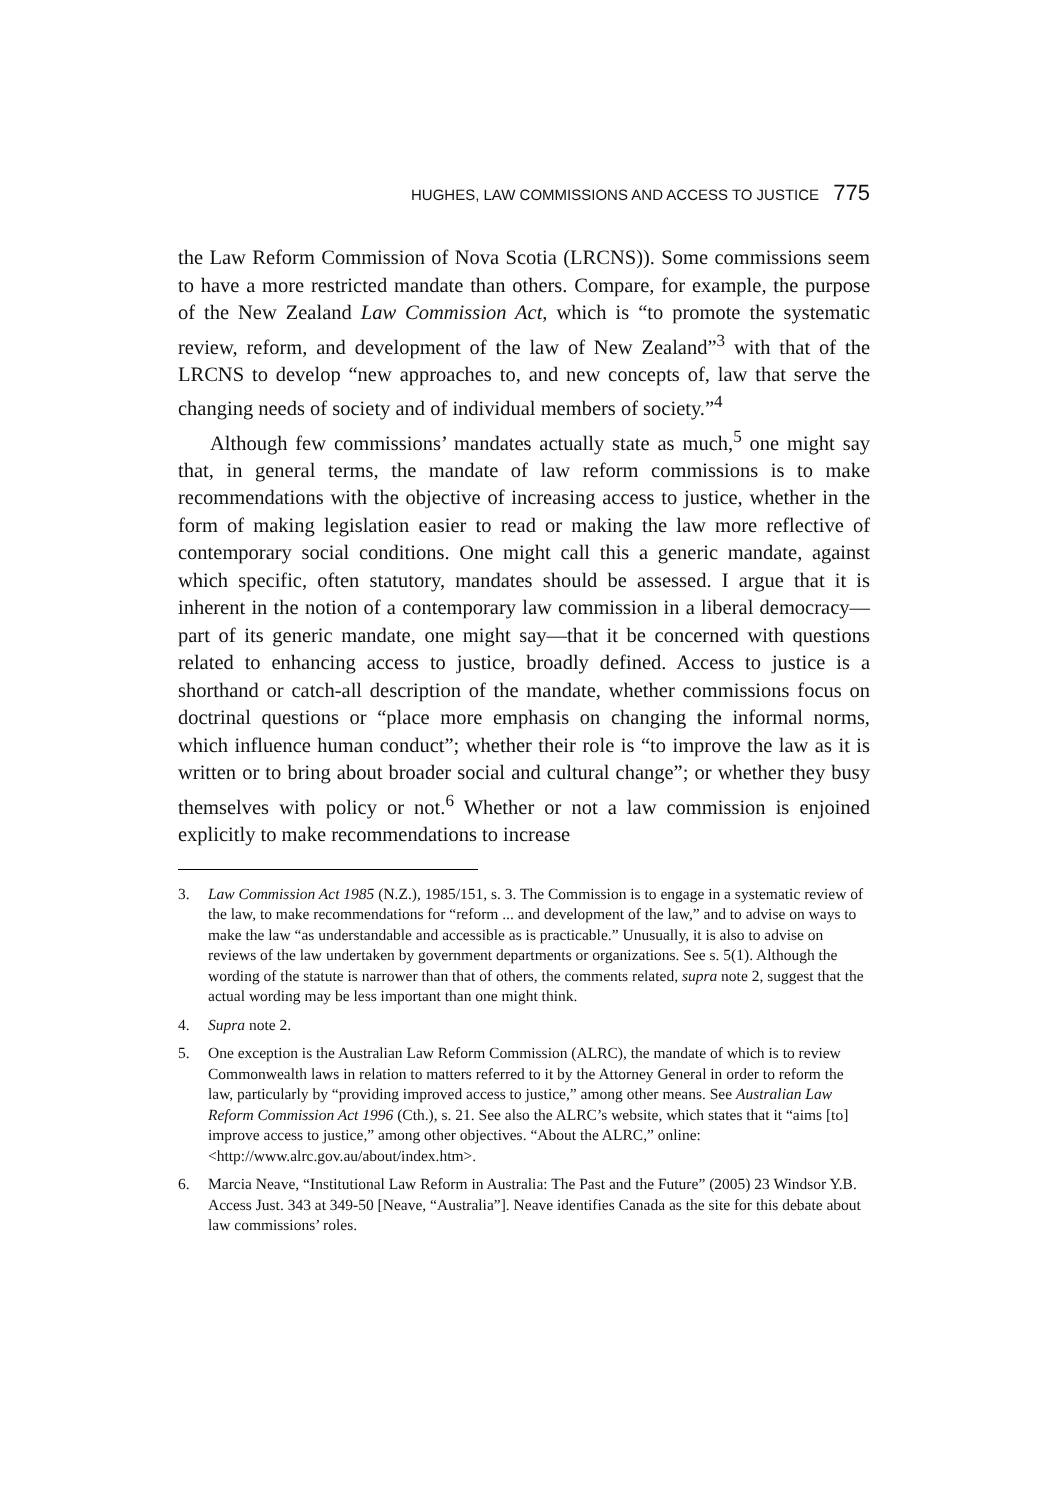HUGHES, LAW COMMISSIONS AND ACCESS TO JUSTICE 775
the Law Reform Commission of Nova Scotia (LRCNS)). Some commissions seem to have a more restricted mandate than others. Compare, for example, the purpose of the New Zealand Law Commission Act, which is “to promote the systematic review, reform, and development of the law of New Zealand”<sup>3</sup> with that of the LRCNS to develop “new approaches to, and new concepts of, law that serve the changing needs of society and of individual members of society.”<sup>4</sup>
Although few commissions’ mandates actually state as much,<sup>5</sup> one might say that, in general terms, the mandate of law reform commissions is to make recommendations with the objective of increasing access to justice, whether in the form of making legislation easier to read or making the law more reflective of contemporary social conditions. One might call this a generic mandate, against which specific, often statutory, mandates should be assessed. I argue that it is inherent in the notion of a contemporary law commission in a liberal democracy—part of its generic mandate, one might say—that it be concerned with questions related to enhancing access to justice, broadly defined. Access to justice is a shorthand or catch-all description of the mandate, whether commissions focus on doctrinal questions or “place more emphasis on changing the informal norms, which influence human conduct”; whether their role is “to improve the law as it is written or to bring about broader social and cultural change”; or whether they busy themselves with policy or not.<sup>6</sup> Whether or not a law commission is enjoined explicitly to make recommendations to increase
3. Law Commission Act 1985 (N.Z.), 1985/151, s. 3. The Commission is to engage in a systematic review of the law, to make recommendations for “reform ... and development of the law,” and to advise on ways to make the law “as understandable and accessible as is practicable.” Unusually, it is also to advise on reviews of the law undertaken by government departments or organizations. See s. 5(1). Although the wording of the statute is narrower than that of others, the comments related, supra note 2, suggest that the actual wording may be less important than one might think.
4. Supra note 2.
5. One exception is the Australian Law Reform Commission (ALRC), the mandate of which is to review Commonwealth laws in relation to matters referred to it by the Attorney General in order to reform the law, particularly by “providing improved access to justice,” among other means. See Australian Law Reform Commission Act 1996 (Cth.), s. 21. See also the ALRC’s website, which states that it “aims [to] improve access to justice,” among other objectives. “About the ALRC,” online: <http://www.alrc.gov.au/about/index.htm>.
6. Marcia Neave, “Institutional Law Reform in Australia: The Past and the Future” (2005) 23 Windsor Y.B. Access Just. 343 at 349-50 [Neave, “Australia”]. Neave identifies Canada as the site for this debate about law commissions’ roles.